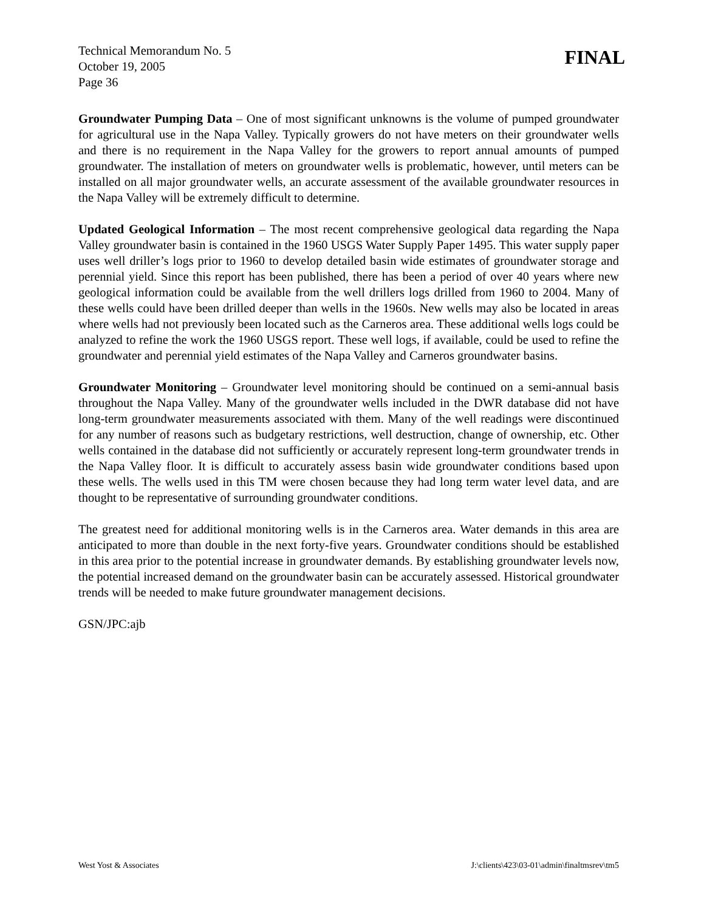Technical Memorandum No. 5
October 19, 2005
Page 36
FINAL
Groundwater Pumping Data – One of most significant unknowns is the volume of pumped groundwater for agricultural use in the Napa Valley. Typically growers do not have meters on their groundwater wells and there is no requirement in the Napa Valley for the growers to report annual amounts of pumped groundwater. The installation of meters on groundwater wells is problematic, however, until meters can be installed on all major groundwater wells, an accurate assessment of the available groundwater resources in the Napa Valley will be extremely difficult to determine.
Updated Geological Information – The most recent comprehensive geological data regarding the Napa Valley groundwater basin is contained in the 1960 USGS Water Supply Paper 1495. This water supply paper uses well driller’s logs prior to 1960 to develop detailed basin wide estimates of groundwater storage and perennial yield. Since this report has been published, there has been a period of over 40 years where new geological information could be available from the well drillers logs drilled from 1960 to 2004. Many of these wells could have been drilled deeper than wells in the 1960s. New wells may also be located in areas where wells had not previously been located such as the Carneros area. These additional wells logs could be analyzed to refine the work the 1960 USGS report. These well logs, if available, could be used to refine the groundwater and perennial yield estimates of the Napa Valley and Carneros groundwater basins.
Groundwater Monitoring – Groundwater level monitoring should be continued on a semi-annual basis throughout the Napa Valley. Many of the groundwater wells included in the DWR database did not have long-term groundwater measurements associated with them. Many of the well readings were discontinued for any number of reasons such as budgetary restrictions, well destruction, change of ownership, etc. Other wells contained in the database did not sufficiently or accurately represent long-term groundwater trends in the Napa Valley floor. It is difficult to accurately assess basin wide groundwater conditions based upon these wells. The wells used in this TM were chosen because they had long term water level data, and are thought to be representative of surrounding groundwater conditions.
The greatest need for additional monitoring wells is in the Carneros area. Water demands in this area are anticipated to more than double in the next forty-five years. Groundwater conditions should be established in this area prior to the potential increase in groundwater demands. By establishing groundwater levels now, the potential increased demand on the groundwater basin can be accurately assessed. Historical groundwater trends will be needed to make future groundwater management decisions.
GSN/JPC:ajb
West Yost & Associates J:\clients\423\03-01\admin\finaltmsrev\tm5